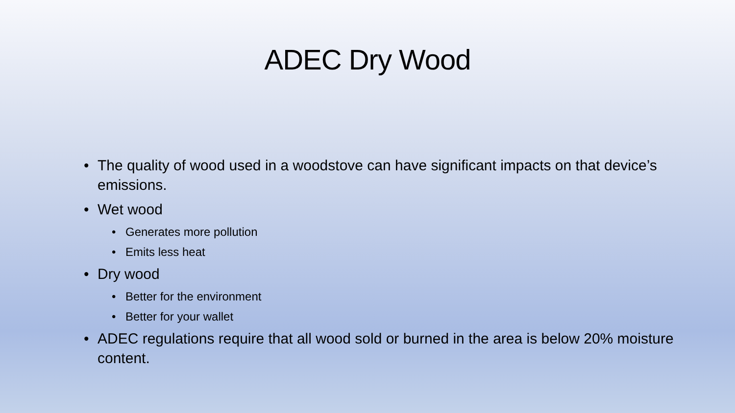ADEC Dry Wood
• The quality of wood used in a woodstove can have significant impacts on that device’s emissions.
• Wet wood
• Generates more pollution
• Emits less heat
• Dry wood
• Better for the environment
• Better for your wallet
• ADEC regulations require that all wood sold or burned in the area is below 20% moisture content.